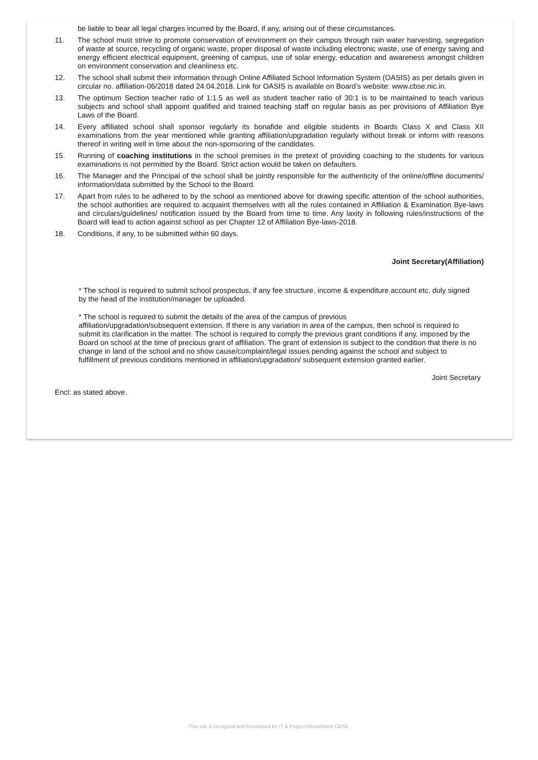be liable to bear all legal charges incurred by the Board, if any, arising out of these circumstances.
11. The school must strive to promote conservation of environment on their campus through rain water harvesting, segregation of waste at source, recycling of organic waste, proper disposal of waste including electronic waste, use of energy saving and energy efficient electrical equipment, greening of campus, use of solar energy, education and awareness amongst children on environment conservation and cleanliness etc.
12. The school shall submit their information through Online Affiliated School Information System (OASIS) as per details given in circular no. affiliation-06/2018 dated 24.04.2018. Link for OASIS is available on Board’s website: www.cbse.nic.in.
13. The optimum Section teacher ratio of 1:1.5 as well as student teacher ratio of 30:1 is to be maintained to teach various subjects and school shall appoint qualified and trained teaching staff on regular basis as per provisions of Affiliation Bye Laws of the Board.
14. Every affiliated school shall sponsor regularly its bonafide and eligible students in Boards Class X and Class XII examinations from the year mentioned while granting affiliation/upgradation regularly without break or inform with reasons thereof in writing well in time about the non-sponsoring of the candidates.
15. Running of coaching institutions in the school premises in the pretext of providing coaching to the students for various examinations is not permitted by the Board. Strict action would be taken on defaulters.
16. The Manager and the Principal of the school shall be jointly responsible for the authenticity of the online/offline documents/ information/data submitted by the School to the Board.
17. Apart from rules to be adhered to by the school as mentioned above for drawing specific attention of the school authorities, the school authorities are required to acquaint themselves with all the rules contained in Affiliation & Examination Bye-laws and circulars/guidelines/ notification issued by the Board from time to time. Any laxity in following rules/instructions of the Board will lead to action against school as per Chapter 12 of Affiliation Bye-laws-2018.
18. Conditions, if any, to be submitted within 60 days.
Joint Secretary(Affiliation)
* The school is required to submit school prospectus, if any fee structure, income & expenditure account etc. duly signed by the head of the institution/manager be uploaded.
* The school is required to submit the details of the area of the campus of previous
affiliation/upgradation/subsequent extension. If there is any variation in area of the campus, then school is required to submit its clarification in the matter. The school is required to comply the previous grant conditions if any, imposed by the Board on school at the time of precious grant of affiliation. The grant of extension is subject to the condition that there is no change in land of the school and no show cause/complaint/legal issues pending against the school and subject to fulfillment of previous conditions mentioned in affiliation/upgradation/ subsequent extension granted earlier.
Joint Secretary
Encl: as stated above.
This site is Designed and Developed by IT & Project Department CBSE.